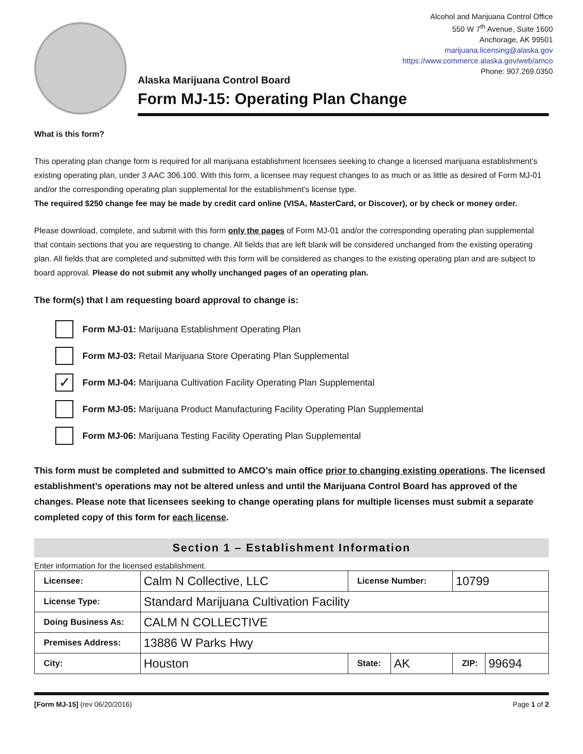Alcohol and Marijuana Control Office
550 W 7<sup>th</sup> Avenue, Suite 1600
Anchorage, AK 99501
marijuana.licensing@alaska.gov
https://www.commerce.alaska.gov/web/amco
Phone: 907.269.0350
Alaska Marijuana Control Board
Form MJ-15: Operating Plan Change
What is this form?
This operating plan change form is required for all marijuana establishment licensees seeking to change a licensed marijuana establishment’s existing operating plan, under 3 AAC 306.100. With this form, a licensee may request changes to as much or as little as desired of Form MJ-01 and/or the corresponding operating plan supplemental for the establishment’s license type.
The required $250 change fee may be made by credit card online (VISA, MasterCard, or Discover), or by check or money order.
Please download, complete, and submit with this form only the pages of Form MJ-01 and/or the corresponding operating plan supplemental that contain sections that you are requesting to change. All fields that are left blank will be considered unchanged from the existing operating plan. All fields that are completed and submitted with this form will be considered as changes to the existing operating plan and are subject to board approval. Please do not submit any wholly unchanged pages of an operating plan.
The form(s) that I am requesting board approval to change is:
Form MJ-01: Marijuana Establishment Operating Plan
Form MJ-03: Retail Marijuana Store Operating Plan Supplemental
✓
Form MJ-04: Marijuana Cultivation Facility Operating Plan Supplemental
Form MJ-05: Marijuana Product Manufacturing Facility Operating Plan Supplemental
Form MJ-06: Marijuana Testing Facility Operating Plan Supplemental
This form must be completed and submitted to AMCO’s main office prior to changing existing operations. The licensed establishment’s operations may not be altered unless and until the Marijuana Control Board has approved of the changes. Please note that licensees seeking to change operating plans for multiple licenses must submit a separate completed copy of this form for each license.
Section 1 – Establishment Information
Enter information for the licensed establishment.
| Licensee: | Calm N Collective, LLC | License Number: | | 10799 | |
| License Type: | Standard Marijuana Cultivation Facility | | | | |
| Doing Business As: | CALM N COLLECTIVE | | | | |
| Premises Address: | 13886 W Parks Hwy | | | | |
| City: | Houston | State: | AK | ZIP: | 99694 |
[Form MJ-15] (rev 06/20/2016) Page 1 of 2